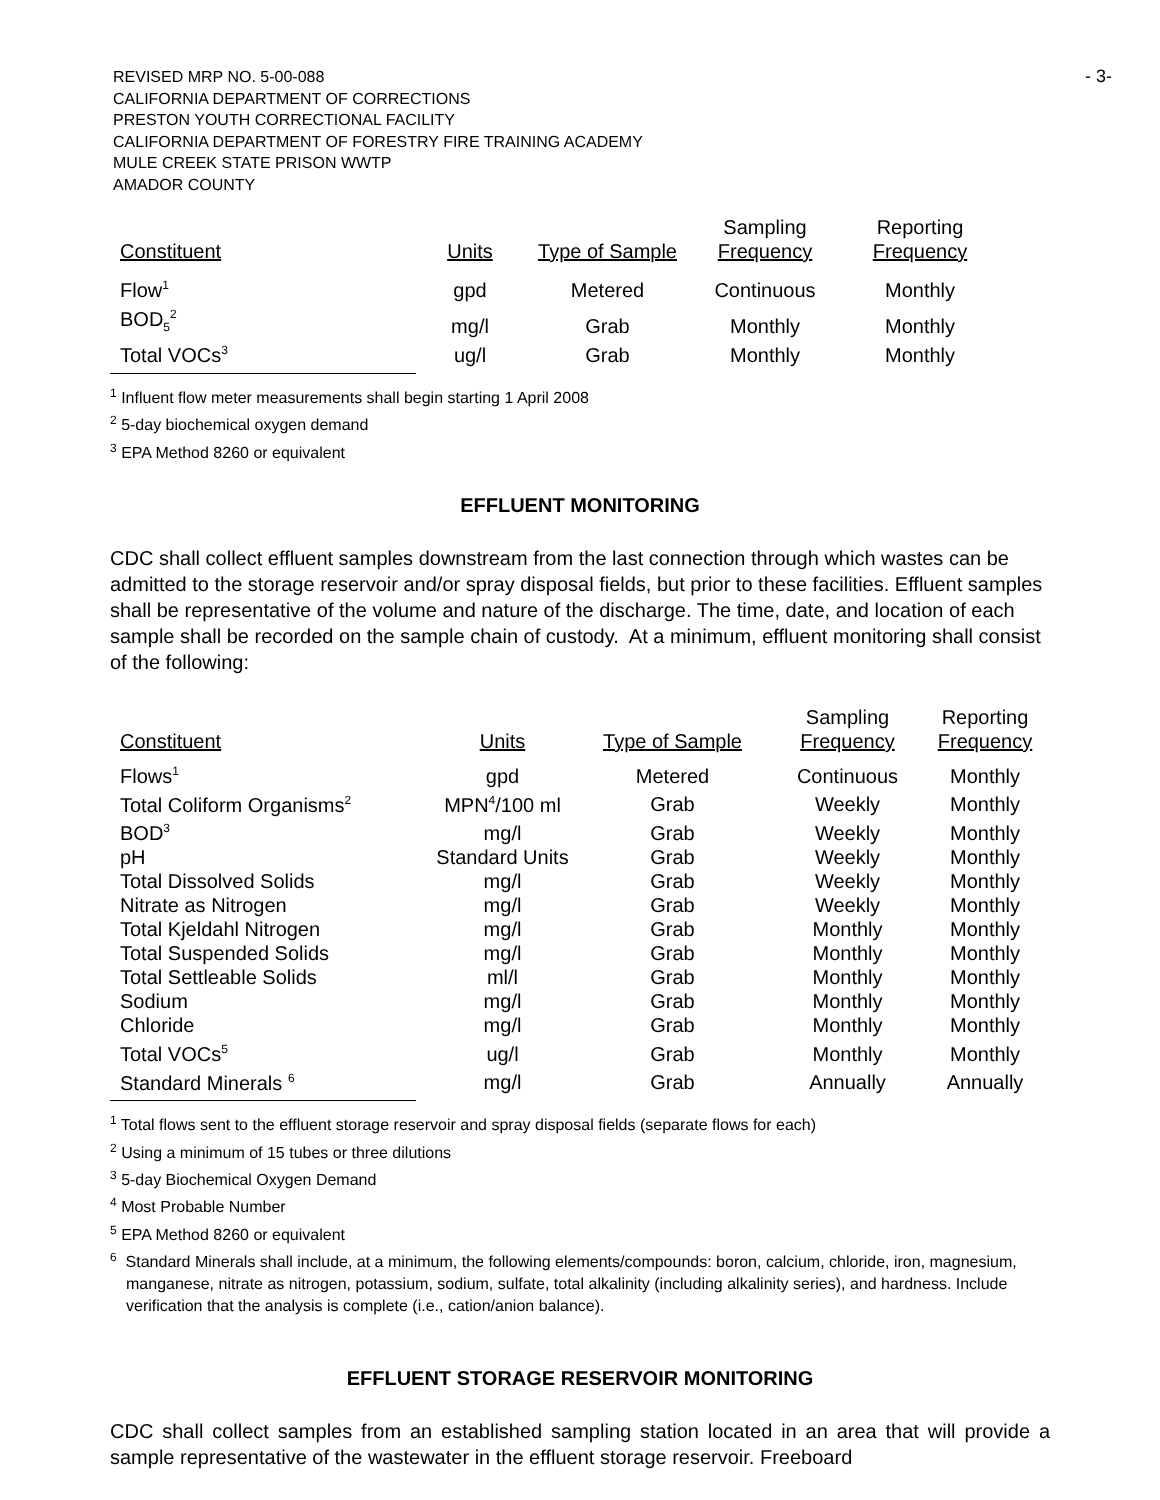REVISED MRP NO. 5-00-088
CALIFORNIA DEPARTMENT OF CORRECTIONS
PRESTON YOUTH CORRECTIONAL FACILITY
CALIFORNIA DEPARTMENT OF FORESTRY FIRE TRAINING ACADEMY
MULE CREEK STATE PRISON WWTP
AMADOR COUNTY
- 3-
| Constituent | Units | Type of Sample | Sampling Frequency | Reporting Frequency |
| --- | --- | --- | --- | --- |
| Flow<sup>1</sup> | gpd | Metered | Continuous | Monthly |
| BOD<sub>5</sub><sup>2</sup> | mg/l | Grab | Monthly | Monthly |
| Total VOCs<sup>3</sup> | ug/l | Grab | Monthly | Monthly |
<sup>1</sup> Influent flow meter measurements shall begin starting 1 April 2008
<sup>2</sup> 5-day biochemical oxygen demand
<sup>3</sup> EPA Method 8260 or equivalent
EFFLUENT MONITORING
CDC shall collect effluent samples downstream from the last connection through which wastes can be admitted to the storage reservoir and/or spray disposal fields, but prior to these facilities. Effluent samples shall be representative of the volume and nature of the discharge. The time, date, and location of each sample shall be recorded on the sample chain of custody. At a minimum, effluent monitoring shall consist of the following:
| Constituent | Units | Type of Sample | Sampling Frequency | Reporting Frequency |
| --- | --- | --- | --- | --- |
| Flows<sup>1</sup> | gpd | Metered | Continuous | Monthly |
| Total Coliform Organisms<sup>2</sup> | MPN<sup>4</sup>/100 ml | Grab | Weekly | Monthly |
| BOD<sup>3</sup> | mg/l | Grab | Weekly | Monthly |
| pH | Standard Units | Grab | Weekly | Monthly |
| Total Dissolved Solids | mg/l | Grab | Weekly | Monthly |
| Nitrate as Nitrogen | mg/l | Grab | Weekly | Monthly |
| Total Kjeldahl Nitrogen | mg/l | Grab | Monthly | Monthly |
| Total Suspended Solids | mg/l | Grab | Monthly | Monthly |
| Total Settleable Solids | ml/l | Grab | Monthly | Monthly |
| Sodium | mg/l | Grab | Monthly | Monthly |
| Chloride | mg/l | Grab | Monthly | Monthly |
| Total VOCs<sup>5</sup> | ug/l | Grab | Monthly | Monthly |
| Standard Minerals <sup>6</sup> | mg/l | Grab | Annually | Annually |
<sup>1</sup> Total flows sent to the effluent storage reservoir and spray disposal fields (separate flows for each)
<sup>2</sup> Using a minimum of 15 tubes or three dilutions
<sup>3</sup> 5-day Biochemical Oxygen Demand
<sup>4</sup> Most Probable Number
<sup>5</sup> EPA Method 8260 or equivalent
<sup>6</sup> Standard Minerals shall include, at a minimum, the following elements/compounds: boron, calcium, chloride, iron, magnesium, manganese, nitrate as nitrogen, potassium, sodium, sulfate, total alkalinity (including alkalinity series), and hardness. Include verification that the analysis is complete (i.e., cation/anion balance).
EFFLUENT STORAGE RESERVOIR MONITORING
CDC shall collect samples from an established sampling station located in an area that will provide a sample representative of the wastewater in the effluent storage reservoir. Freeboard